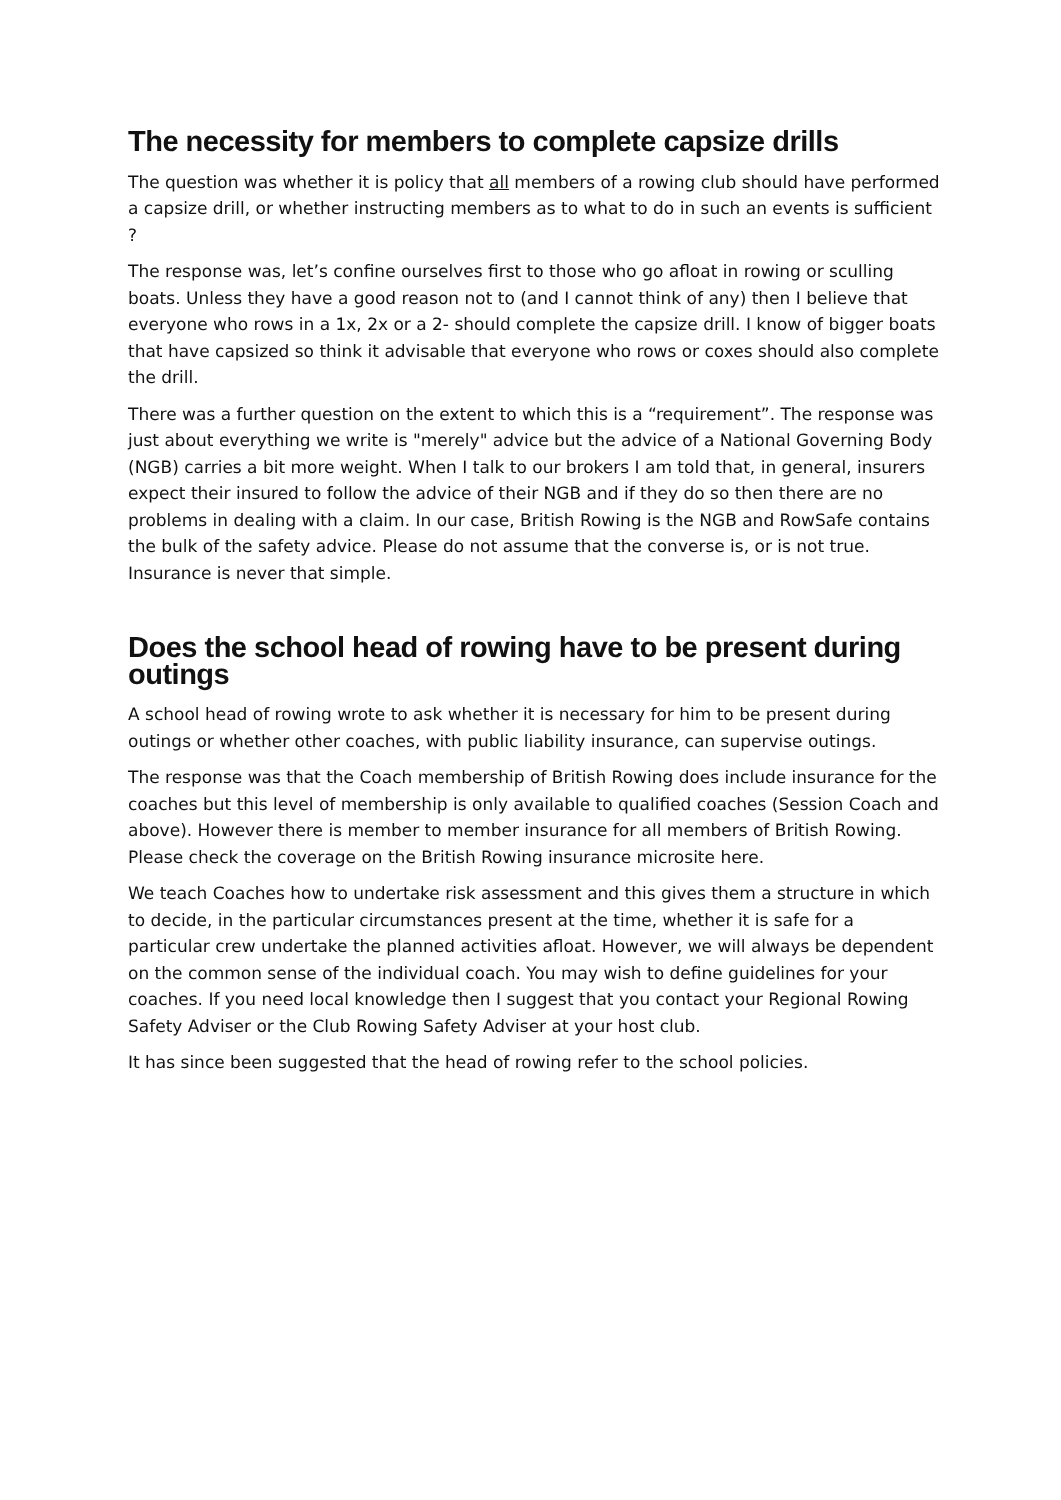The necessity for members to complete capsize drills
The question was whether it is policy that all members of a rowing club should have performed a capsize drill, or whether instructing members as to what to do in such an events is sufficient ?
The response was, let’s confine ourselves first to those who go afloat in rowing or sculling boats. Unless they have a good reason not to (and I cannot think of any) then I believe that everyone who rows in a 1x, 2x or a 2- should complete the capsize drill. I know of bigger boats that have capsized so think it advisable that everyone who rows or coxes should also complete the drill.
There was a further question on the extent to which this is a “requirement”. The response was just about everything we write is "merely" advice but the advice of a National Governing Body (NGB) carries a bit more weight. When I talk to our brokers I am told that, in general, insurers expect their insured to follow the advice of their NGB and if they do so then there are no problems in dealing with a claim. In our case, British Rowing is the NGB and RowSafe contains the bulk of the safety advice. Please do not assume that the converse is, or is not true. Insurance is never that simple.
Does the school head of rowing have to be present during outings
A school head of rowing wrote to ask whether it is necessary for him to be present during outings or whether other coaches, with public liability insurance, can supervise outings.
The response was that the Coach membership of British Rowing does include insurance for the coaches but this level of membership is only available to qualified coaches (Session Coach and above). However there is member to member insurance for all members of British Rowing. Please check the coverage on the British Rowing insurance microsite here.
We teach Coaches how to undertake risk assessment and this gives them a structure in which to decide, in the particular circumstances present at the time, whether it is safe for a particular crew undertake the planned activities afloat. However, we will always be dependent on the common sense of the individual coach. You may wish to define guidelines for your coaches. If you need local knowledge then I suggest that you contact your Regional Rowing Safety Adviser or the Club Rowing Safety Adviser at your host club.
It has since been suggested that the head of rowing refer to the school policies.